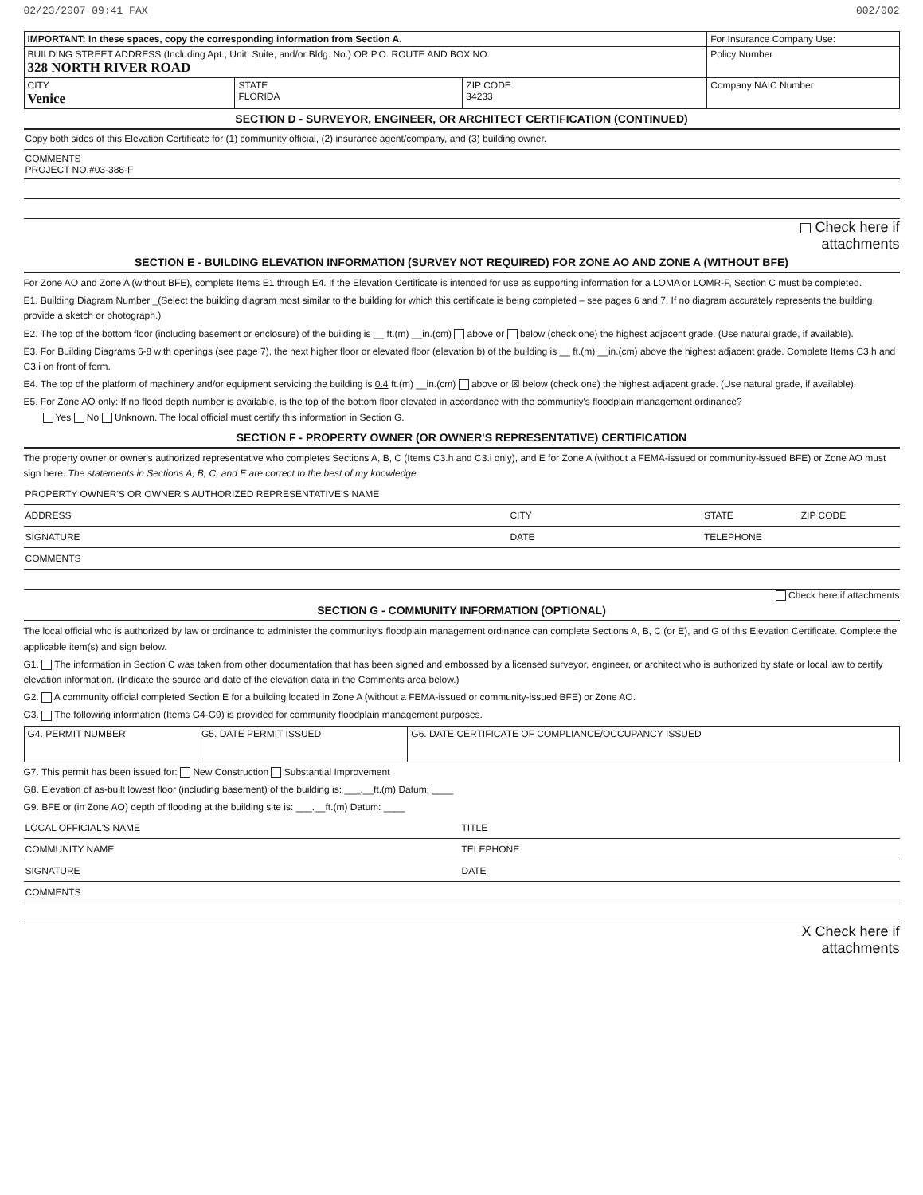02/23/2007 09:41 FAX 002/002
| IMPORTANT: In these spaces, copy the corresponding information from Section A. | | | For Insurance Company Use: |
| BUILDING STREET ADDRESS (Including Apt., Unit, Suite, and/or Bldg. No.) OR P.O. ROUTE AND BOX NO. 328 NORTH RIVER ROAD | | | Policy Number |
| CITY Venice | STATE FLORIDA | ZIP CODE 34233 | Company NAIC Number |
SECTION D - SURVEYOR, ENGINEER, OR ARCHITECT CERTIFICATION (CONTINUED)
Copy both sides of this Elevation Certificate for (1) community official, (2) insurance agent/company, and (3) building owner.
COMMENTS
PROJECT NO.#03-388-F
Check here if
attachments
SECTION E - BUILDING ELEVATION INFORMATION (SURVEY NOT REQUIRED) FOR ZONE AO AND ZONE A (WITHOUT BFE)
For Zone AO and Zone A (without BFE), complete Items E1 through E4. If the Elevation Certificate is intended for use as supporting information for a LOMA or LOMR-F, Section C must be completed.
E1. Building Diagram Number _(Select the building diagram most similar to the building for which this certificate is being completed – see pages 6 and 7. If no diagram accurately represents the building, provide a sketch or photograph.)
E2. The top of the bottom floor (including basement or enclosure) of the building is __ ft.(m) __in.(cm) above or below (check one) the highest adjacent grade. (Use natural grade, if available).
E3. For Building Diagrams 6-8 with openings (see page 7), the next higher floor or elevated floor (elevation b) of the building is __ ft.(m) __in.(cm) above the highest adjacent grade. Complete Items C3.h and C3.i on front of form.
E4. The top of the platform of machinery and/or equipment servicing the building is 0.4 ft.(m) __in.(cm) above or ☒ below (check one) the highest adjacent grade. (Use natural grade, if available).
E5. For Zone AO only: If no flood depth number is available, is the top of the bottom floor elevated in accordance with the community's floodplain management ordinance?
Yes No Unknown. The local official must certify this information in Section G.
SECTION F - PROPERTY OWNER (OR OWNER'S REPRESENTATIVE) CERTIFICATION
The property owner or owner's authorized representative who completes Sections A, B, C (Items C3.h and C3.i only), and E for Zone A (without a FEMA-issued or community-issued BFE) or Zone AO must sign here. The statements in Sections A, B, C, and E are correct to the best of my knowledge.
PROPERTY OWNER'S OR OWNER'S AUTHORIZED REPRESENTATIVE'S NAME
ADDRESS CITY STATE ZIP CODE
SIGNATURE DATE TELEPHONE
COMMENTS
Check here if attachments
SECTION G - COMMUNITY INFORMATION (OPTIONAL)
The local official who is authorized by law or ordinance to administer the community's floodplain management ordinance can complete Sections A, B, C (or E), and G of this Elevation Certificate. Complete the applicable item(s) and sign below.
G1. The information in Section C was taken from other documentation that has been signed and embossed by a licensed surveyor, engineer, or architect who is authorized by state or local law to certify elevation information. (Indicate the source and date of the elevation data in the Comments area below.)
G2. A community official completed Section E for a building located in Zone A (without a FEMA-issued or community-issued BFE) or Zone AO.
G3. The following information (Items G4-G9) is provided for community floodplain management purposes.
| G4. PERMIT NUMBER | G5. DATE PERMIT ISSUED | G6. DATE CERTIFICATE OF COMPLIANCE/OCCUPANCY ISSUED |
G7. This permit has been issued for: New Construction Substantial Improvement
G8. Elevation of as-built lowest floor (including basement) of the building is: ___.__ft.(m) Datum: ____
G9. BFE or (in Zone AO) depth of flooding at the building site is: ___.__ft.(m) Datum: ____
LOCAL OFFICIAL'S NAME TITLE
COMMUNITY NAME TELEPHONE
SIGNATURE DATE
COMMENTS
X Check here if
attachments